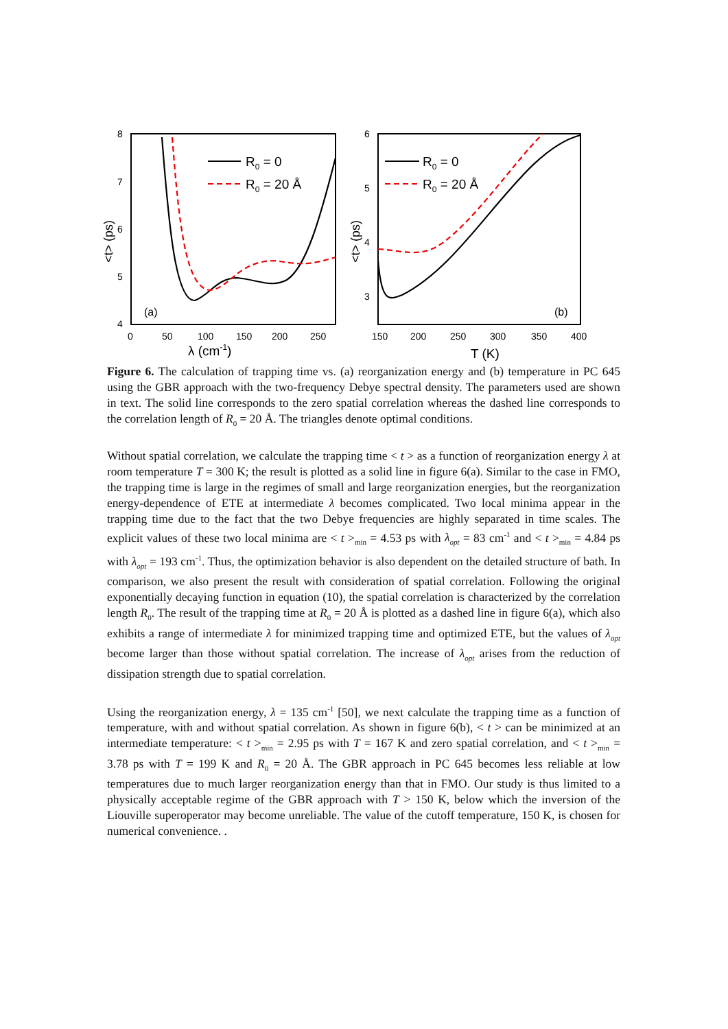<t> (ps)
8
7
6
5
4
0
50
100
150
200
250
λ (cm-1)
(a)
R0 = 0
R0 = 20 Å
<t> (ps)
6
5
4
3
150
200
250
300
350
400
T (K)
(b)
R0 = 0
R0 = 20 Å
Figure 6. The calculation of trapping time vs. (a) reorganization energy and (b) temperature in PC 645 using the GBR approach with the two-frequency Debye spectral density. The parameters used are shown in text. The solid line corresponds to the zero spatial correlation whereas the dashed line corresponds to the correlation length of R<sub>0</sub> = 20 Å. The triangles denote optimal conditions.
Without spatial correlation, we calculate the trapping time < t > as a function of reorganization energy λ at room temperature T = 300 K; the result is plotted as a solid line in figure 6(a). Similar to the case in FMO, the trapping time is large in the regimes of small and large reorganization energies, but the reorganization energy-dependence of ETE at intermediate λ becomes complicated. Two local minima appear in the trapping time due to the fact that the two Debye frequencies are highly separated in time scales. The explicit values of these two local minima are < t ><sub>min</sub> = 4.53 ps with λ<sub>opt</sub> = 83 cm<sup>-1</sup> and < t ><sub>min</sub> = 4.84 ps with λ<sub>opt</sub> = 193 cm<sup>-1</sup>. Thus, the optimization behavior is also dependent on the detailed structure of bath. In comparison, we also present the result with consideration of spatial correlation. Following the original exponentially decaying function in equation (10), the spatial correlation is characterized by the correlation length R<sub>0</sub>. The result of the trapping time at R<sub>0</sub> = 20 Å is plotted as a dashed line in figure 6(a), which also exhibits a range of intermediate λ for minimized trapping time and optimized ETE, but the values of λ<sub>opt</sub> become larger than those without spatial correlation. The increase of λ<sub>opt</sub> arises from the reduction of dissipation strength due to spatial correlation.
Using the reorganization energy, λ = 135 cm<sup>-1</sup> [50], we next calculate the trapping time as a function of temperature, with and without spatial correlation. As shown in figure 6(b), < t > can be minimized at an intermediate temperature: < t ><sub>min</sub> = 2.95 ps with T = 167 K and zero spatial correlation, and < t ><sub>min</sub> = 3.78 ps with T = 199 K and R<sub>0</sub> = 20 Å. The GBR approach in PC 645 becomes less reliable at low temperatures due to much larger reorganization energy than that in FMO. Our study is thus limited to a physically acceptable regime of the GBR approach with T > 150 K, below which the inversion of the Liouville superoperator may become unreliable. The value of the cutoff temperature, 150 K, is chosen for numerical convenience. .